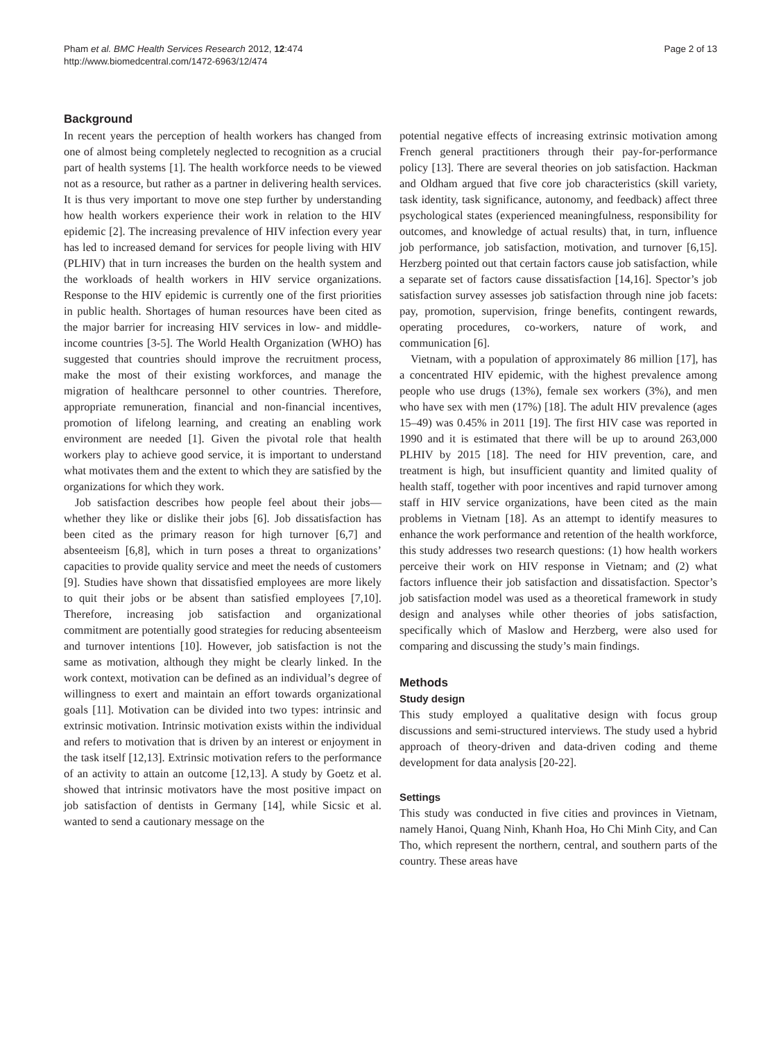Pham et al. BMC Health Services Research 2012, 12:474
http://www.biomedcentral.com/1472-6963/12/474
Page 2 of 13
Background
In recent years the perception of health workers has changed from one of almost being completely neglected to recognition as a crucial part of health systems [1]. The health workforce needs to be viewed not as a resource, but rather as a partner in delivering health services. It is thus very important to move one step further by understanding how health workers experience their work in relation to the HIV epidemic [2]. The increasing prevalence of HIV infection every year has led to increased demand for services for people living with HIV (PLHIV) that in turn increases the burden on the health system and the workloads of health workers in HIV service organizations. Response to the HIV epidemic is currently one of the first priorities in public health. Shortages of human resources have been cited as the major barrier for increasing HIV services in low- and middle-income countries [3-5]. The World Health Organization (WHO) has suggested that countries should improve the recruitment process, make the most of their existing workforces, and manage the migration of healthcare personnel to other countries. Therefore, appropriate remuneration, financial and non-financial incentives, promotion of lifelong learning, and creating an enabling work environment are needed [1]. Given the pivotal role that health workers play to achieve good service, it is important to understand what motivates them and the extent to which they are satisfied by the organizations for which they work.
Job satisfaction describes how people feel about their jobs—whether they like or dislike their jobs [6]. Job dissatisfaction has been cited as the primary reason for high turnover [6,7] and absenteeism [6,8], which in turn poses a threat to organizations’ capacities to provide quality service and meet the needs of customers [9]. Studies have shown that dissatisfied employees are more likely to quit their jobs or be absent than satisfied employees [7,10]. Therefore, increasing job satisfaction and organizational commitment are potentially good strategies for reducing absenteeism and turnover intentions [10]. However, job satisfaction is not the same as motivation, although they might be clearly linked. In the work context, motivation can be defined as an individual’s degree of willingness to exert and maintain an effort towards organizational goals [11]. Motivation can be divided into two types: intrinsic and extrinsic motivation. Intrinsic motivation exists within the individual and refers to motivation that is driven by an interest or enjoyment in the task itself [12,13]. Extrinsic motivation refers to the performance of an activity to attain an outcome [12,13]. A study by Goetz et al. showed that intrinsic motivators have the most positive impact on job satisfaction of dentists in Germany [14], while Sicsic et al. wanted to send a cautionary message on the
potential negative effects of increasing extrinsic motivation among French general practitioners through their pay-for-performance policy [13]. There are several theories on job satisfaction. Hackman and Oldham argued that five core job characteristics (skill variety, task identity, task significance, autonomy, and feedback) affect three psychological states (experienced meaningfulness, responsibility for outcomes, and knowledge of actual results) that, in turn, influence job performance, job satisfaction, motivation, and turnover [6,15]. Herzberg pointed out that certain factors cause job satisfaction, while a separate set of factors cause dissatisfaction [14,16]. Spector’s job satisfaction survey assesses job satisfaction through nine job facets: pay, promotion, supervision, fringe benefits, contingent rewards, operating procedures, co-workers, nature of work, and communication [6].
Vietnam, with a population of approximately 86 million [17], has a concentrated HIV epidemic, with the highest prevalence among people who use drugs (13%), female sex workers (3%), and men who have sex with men (17%) [18]. The adult HIV prevalence (ages 15–49) was 0.45% in 2011 [19]. The first HIV case was reported in 1990 and it is estimated that there will be up to around 263,000 PLHIV by 2015 [18]. The need for HIV prevention, care, and treatment is high, but insufficient quantity and limited quality of health staff, together with poor incentives and rapid turnover among staff in HIV service organizations, have been cited as the main problems in Vietnam [18]. As an attempt to identify measures to enhance the work performance and retention of the health workforce, this study addresses two research questions: (1) how health workers perceive their work on HIV response in Vietnam; and (2) what factors influence their job satisfaction and dissatisfaction. Spector’s job satisfaction model was used as a theoretical framework in study design and analyses while other theories of jobs satisfaction, specifically which of Maslow and Herzberg, were also used for comparing and discussing the study’s main findings.
Methods
Study design
This study employed a qualitative design with focus group discussions and semi-structured interviews. The study used a hybrid approach of theory-driven and data-driven coding and theme development for data analysis [20-22].
Settings
This study was conducted in five cities and provinces in Vietnam, namely Hanoi, Quang Ninh, Khanh Hoa, Ho Chi Minh City, and Can Tho, which represent the northern, central, and southern parts of the country. These areas have